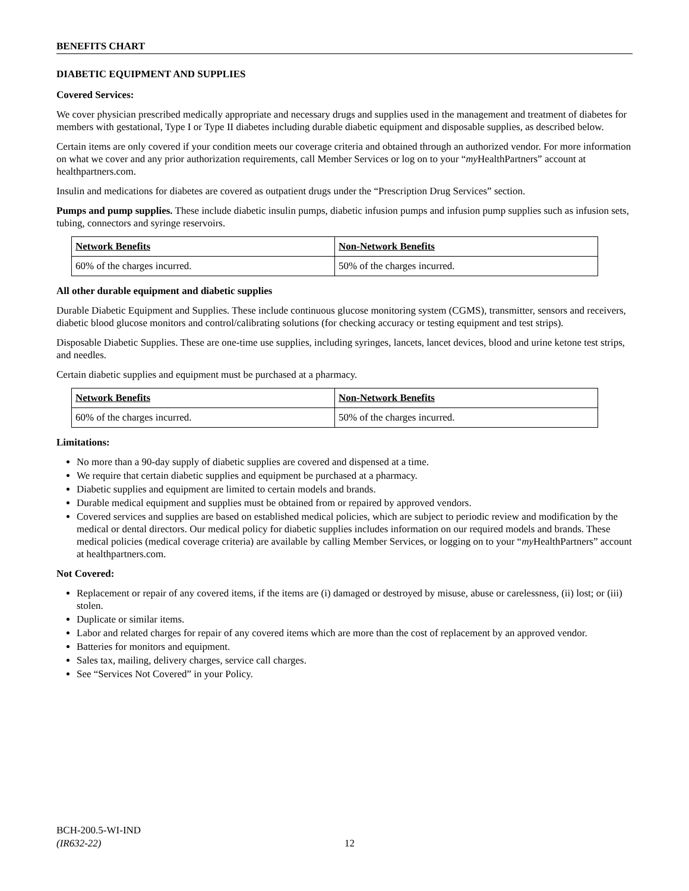BENEFITS CHART
DIABETIC EQUIPMENT AND SUPPLIES
Covered Services:
We cover physician prescribed medically appropriate and necessary drugs and supplies used in the management and treatment of diabetes for members with gestational, Type I or Type II diabetes including durable diabetic equipment and disposable supplies, as described below.
Certain items are only covered if your condition meets our coverage criteria and obtained through an authorized vendor. For more information on what we cover and any prior authorization requirements, call Member Services or log on to your “my HealthPartners” account at healthpartners.com.
Insulin and medications for diabetes are covered as outpatient drugs under the “Prescription Drug Services” section.
Pumps and pump supplies. These include diabetic insulin pumps, diabetic infusion pumps and infusion pump supplies such as infusion sets, tubing, connectors and syringe reservoirs.
| Network Benefits | Non-Network Benefits |
| --- | --- |
| 60% of the charges incurred. | 50% of the charges incurred. |
All other durable equipment and diabetic supplies
Durable Diabetic Equipment and Supplies. These include continuous glucose monitoring system (CGMS), transmitter, sensors and receivers, diabetic blood glucose monitors and control/calibrating solutions (for checking accuracy or testing equipment and test strips).
Disposable Diabetic Supplies. These are one-time use supplies, including syringes, lancets, lancet devices, blood and urine ketone test strips, and needles.
Certain diabetic supplies and equipment must be purchased at a pharmacy.
| Network Benefits | Non-Network Benefits |
| --- | --- |
| 60% of the charges incurred. | 50% of the charges incurred. |
Limitations:
No more than a 90-day supply of diabetic supplies are covered and dispensed at a time.
We require that certain diabetic supplies and equipment be purchased at a pharmacy.
Diabetic supplies and equipment are limited to certain models and brands.
Durable medical equipment and supplies must be obtained from or repaired by approved vendors.
Covered services and supplies are based on established medical policies, which are subject to periodic review and modification by the medical or dental directors. Our medical policy for diabetic supplies includes information on our required models and brands. These medical policies (medical coverage criteria) are available by calling Member Services, or logging on to your “my HealthPartners” account at healthpartners.com.
Not Covered:
Replacement or repair of any covered items, if the items are (i) damaged or destroyed by misuse, abuse or carelessness, (ii) lost; or (iii) stolen.
Duplicate or similar items.
Labor and related charges for repair of any covered items which are more than the cost of replacement by an approved vendor.
Batteries for monitors and equipment.
Sales tax, mailing, delivery charges, service call charges.
See “Services Not Covered” in your Policy.
BCH-200.5-WI-IND
(IR632-22)
12